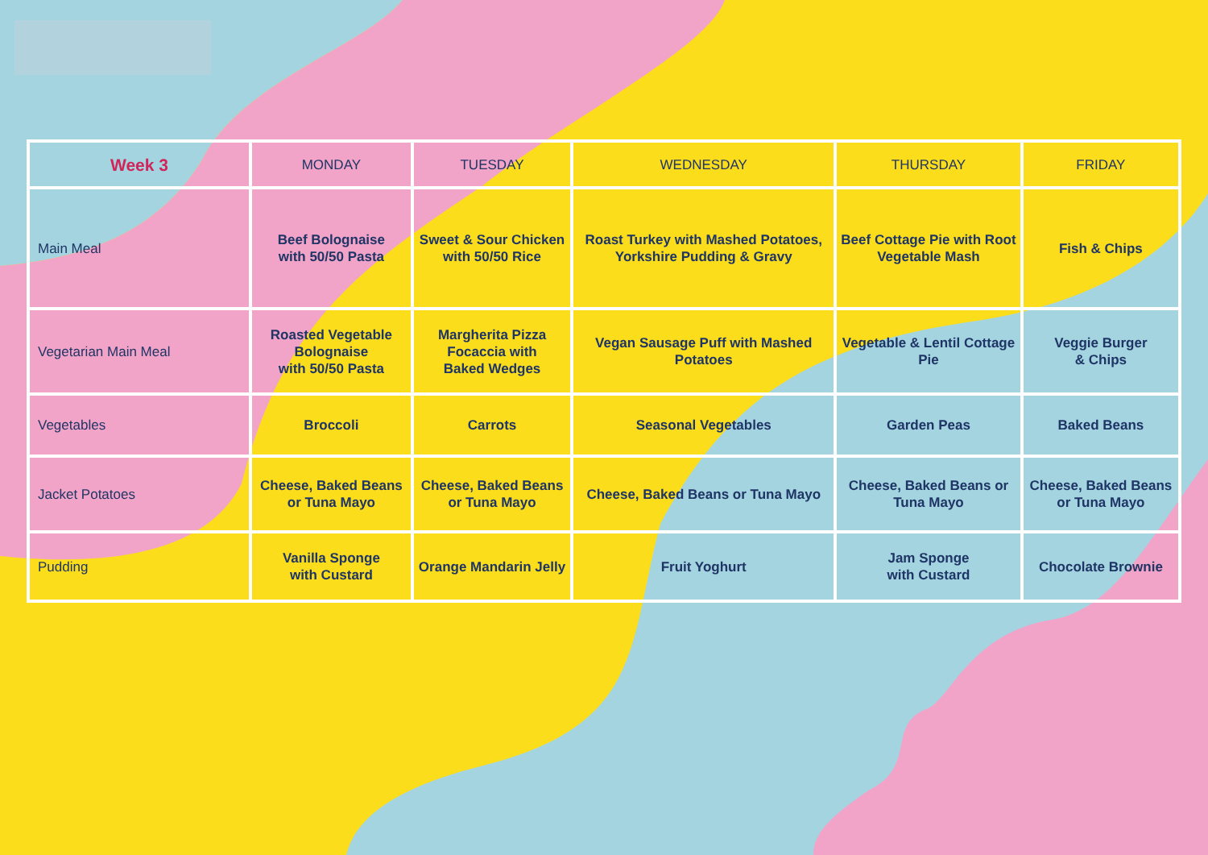| Week 3 | MONDAY | TUESDAY | WEDNESDAY | THURSDAY | FRIDAY |
| --- | --- | --- | --- | --- | --- |
| Main Meal | Beef Bolognaise with 50/50 Pasta | Sweet & Sour Chicken with 50/50 Rice | Roast Turkey with Mashed Potatoes, Yorkshire Pudding & Gravy | Beef Cottage Pie with Root Vegetable Mash | Fish & Chips |
| Vegetarian Main Meal | Roasted Vegetable Bolognaise with 50/50 Pasta | Margherita Pizza Focaccia with Baked Wedges | Vegan Sausage Puff with Mashed Potatoes | Vegetable & Lentil Cottage Pie | Veggie Burger & Chips |
| Vegetables | Broccoli | Carrots | Seasonal Vegetables | Garden Peas | Baked Beans |
| Jacket Potatoes | Cheese, Baked Beans or Tuna Mayo | Cheese, Baked Beans or Tuna Mayo | Cheese, Baked Beans or Tuna Mayo | Cheese, Baked Beans or Tuna Mayo | Cheese, Baked Beans or Tuna Mayo |
| Pudding | Vanilla Sponge with Custard | Orange Mandarin Jelly | Fruit Yoghurt | Jam Sponge with Custard | Chocolate Brownie |